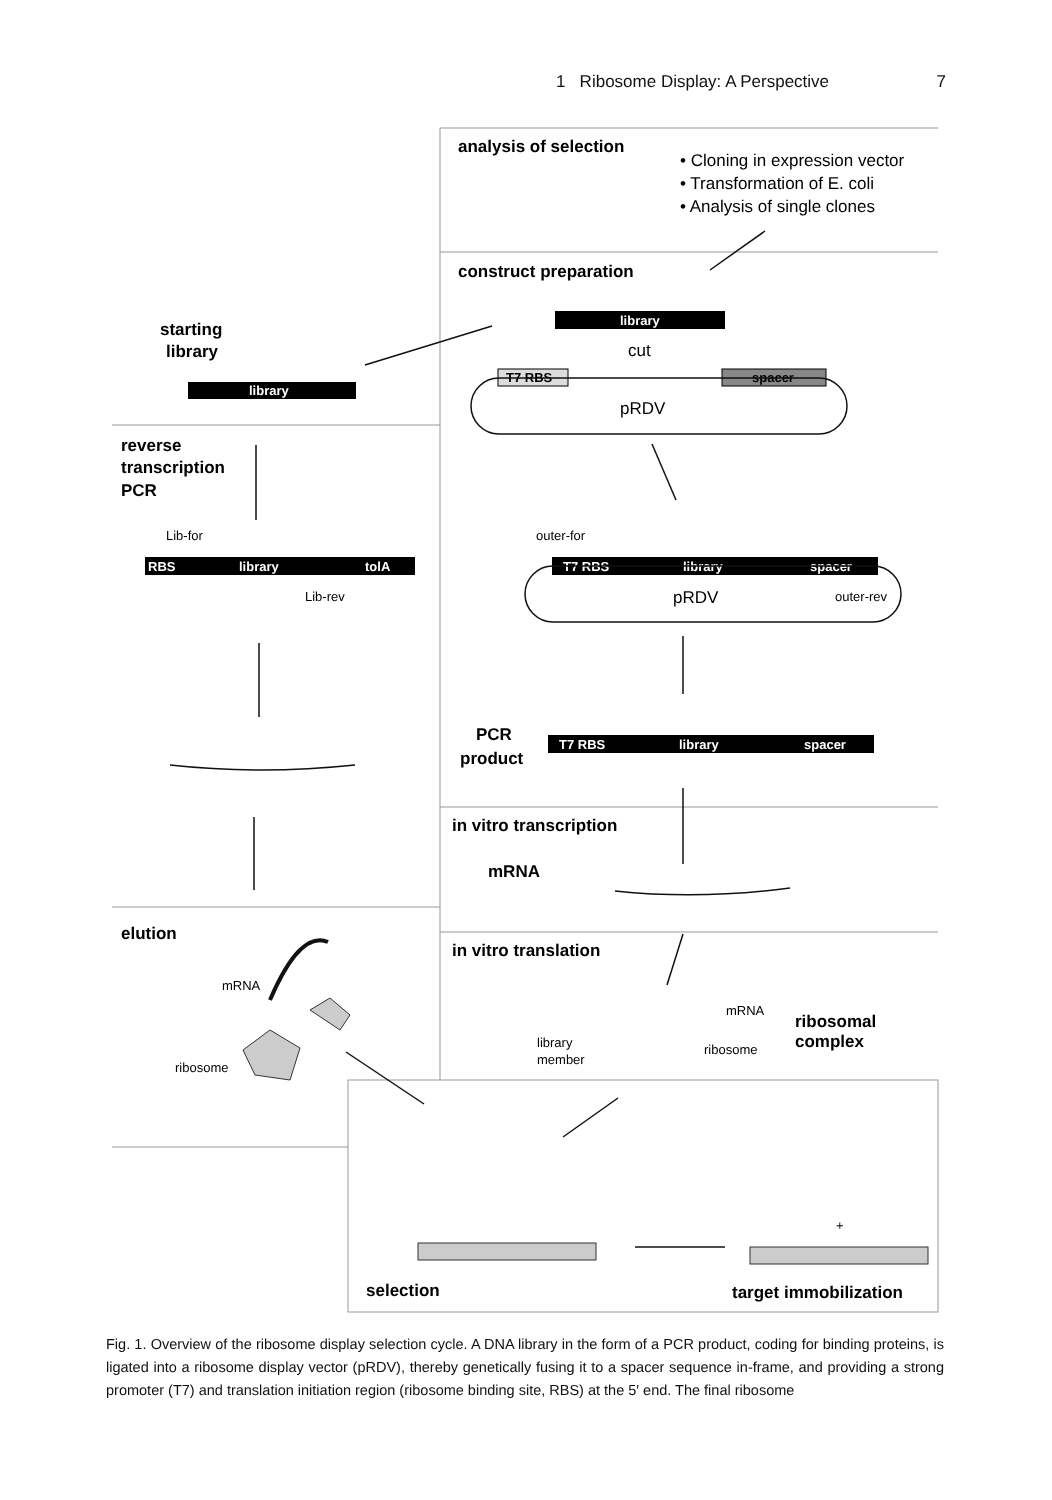1 Ribosome Display: A Perspective 7
analysis of selection
construct preparation
starting
library
reverse
transcription
PCR
PCR
product
in vitro transcription
mRNA
elution
in vitro translation
ribosomal
complex
selection
target immobilization
• Cloning in expression vector
• Transformation of E. coli
• Analysis of single clones
cut
pRDV
pRDV
library
library
T7 RBS
spacer
RBS
library
tolA
T7 RBS
library
spacer
T7 RBS
library
spacer
Lib-for
Lib-rev
outer-for
outer-rev
mRNA
ribosome
mRNA
ribosome
library
member
+
Fig. 1. Overview of the ribosome display selection cycle. A DNA library in the form of a PCR product, coding for binding proteins, is ligated into a ribosome display vector (pRDV), thereby genetically fusing it to a spacer sequence in-frame, and providing a strong promoter (T7) and translation initiation region (ribosome binding site, RBS) at the 5′ end. The final ribosome